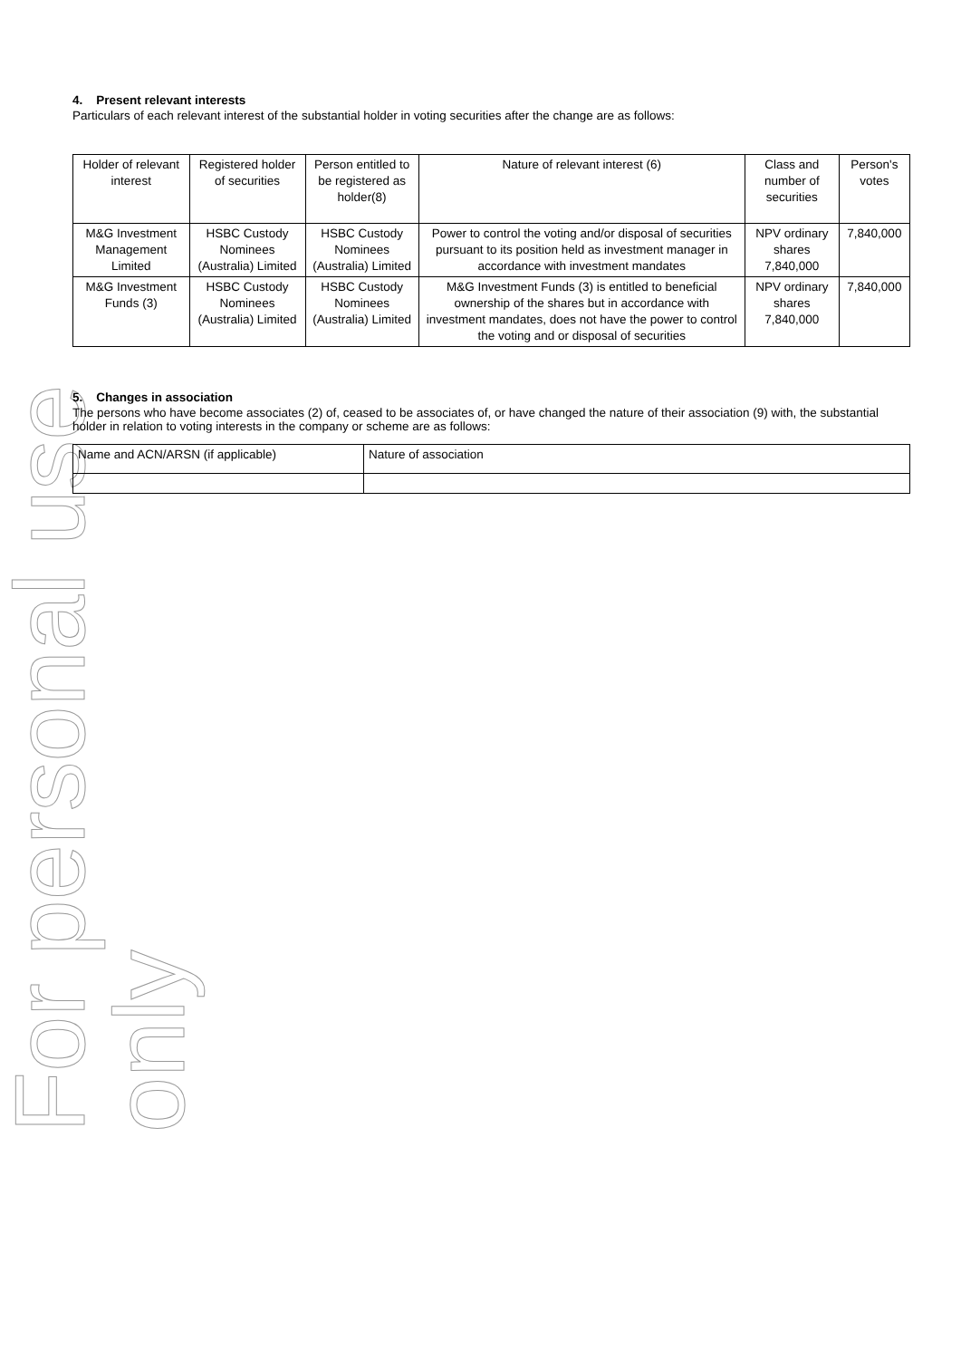For personal use only
4. Present relevant interests
Particulars of each relevant interest of the substantial holder in voting securities after the change are as follows:
| Holder of relevant interest | Registered holder of securities | Person entitled to be registered as holder(8) | Nature of relevant interest (6) | Class and number of securities | Person's votes |
| M&G Investment Management Limited | HSBC Custody Nominees (Australia) Limited | HSBC Custody Nominees (Australia) Limited | Power to control the voting and/or disposal of securities pursuant to its position held as investment manager in accordance with investment mandates | NPV ordinary shares 7,840,000 | 7,840,000 |
| M&G Investment Funds (3) | HSBC Custody Nominees (Australia) Limited | HSBC Custody Nominees (Australia) Limited | M&G Investment Funds (3) is entitled to beneficial ownership of the shares but in accordance with investment mandates, does not have the power to control the voting and or disposal of securities | NPV ordinary shares 7,840,000 | 7,840,000 |
5. Changes in association
The persons who have become associates (2) of, ceased to be associates of, or have changed the nature of their association (9) with, the substantial holder in relation to voting interests in the company or scheme are as follows:
| Name and ACN/ARSN (if applicable) | Nature of association |